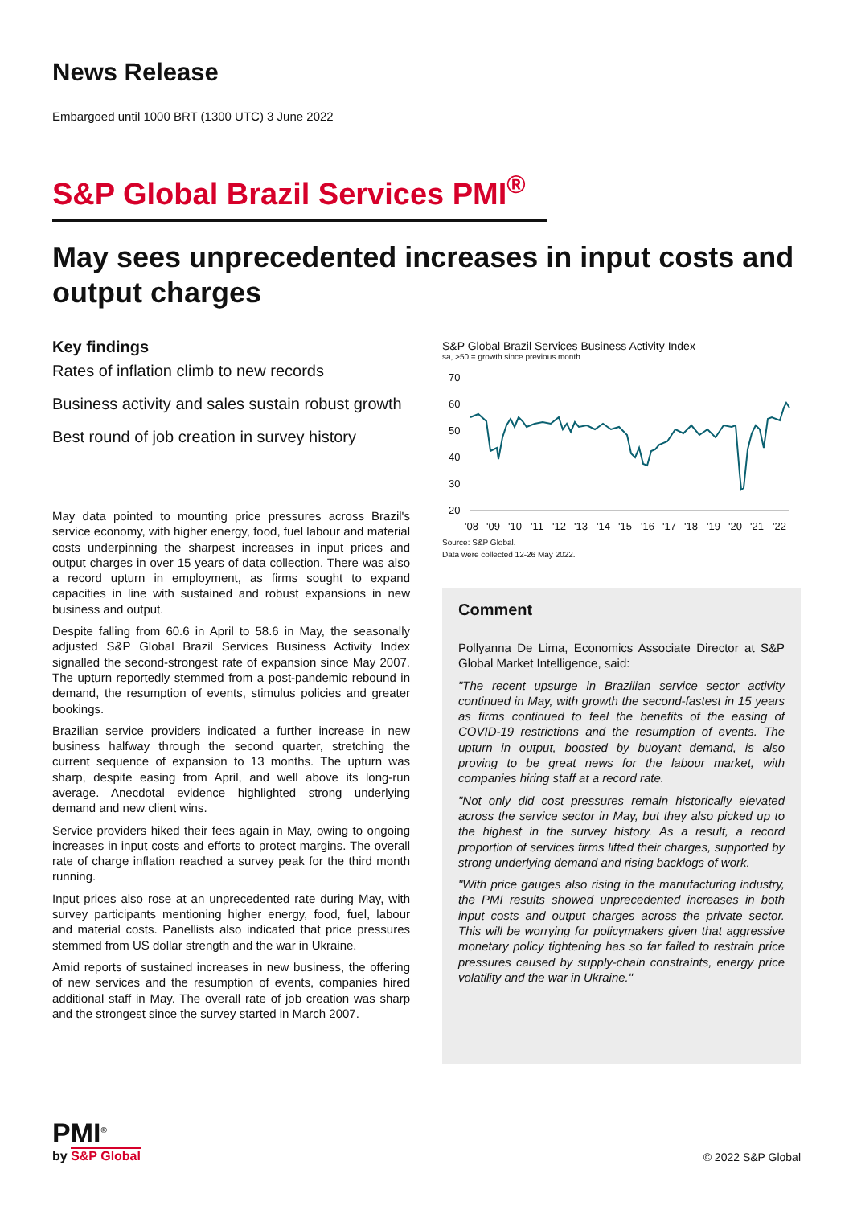News Release
Embargoed until 1000 BRT (1300 UTC) 3 June 2022
S&P Global Brazil Services PMI<sup>®</sup>
May sees unprecedented increases in input costs and output charges
Key findings
Rates of inflation climb to new records
Business activity and sales sustain robust growth
Best round of job creation in survey history
May data pointed to mounting price pressures across Brazil's service economy, with higher energy, food, fuel labour and material costs underpinning the sharpest increases in input prices and output charges in over 15 years of data collection. There was also a record upturn in employment, as firms sought to expand capacities in line with sustained and robust expansions in new business and output.
Despite falling from 60.6 in April to 58.6 in May, the seasonally adjusted S&P Global Brazil Services Business Activity Index signalled the second-strongest rate of expansion since May 2007. The upturn reportedly stemmed from a post-pandemic rebound in demand, the resumption of events, stimulus policies and greater bookings.
Brazilian service providers indicated a further increase in new business halfway through the second quarter, stretching the current sequence of expansion to 13 months. The upturn was sharp, despite easing from April, and well above its long-run average. Anecdotal evidence highlighted strong underlying demand and new client wins.
Service providers hiked their fees again in May, owing to ongoing increases in input costs and efforts to protect margins. The overall rate of charge inflation reached a survey peak for the third month running.
Input prices also rose at an unprecedented rate during May, with survey participants mentioning higher energy, food, fuel, labour and material costs. Panellists also indicated that price pressures stemmed from US dollar strength and the war in Ukraine.
Amid reports of sustained increases in new business, the offering of new services and the resumption of events, companies hired additional staff in May. The overall rate of job creation was sharp and the strongest since the survey started in March 2007.
S&P Global Brazil Services Business Activity Index
sa, >50 = growth since previous month
70
60
50
40
30
20
'08
'09
'10
'11
'12
'13
'14
'15
'16
'17
'18
'19
'20
'21
'22
Source: S&P Global.
Data were collected 12-26 May 2022.
Comment
Pollyanna De Lima, Economics Associate Director at S&P Global Market Intelligence, said:
"The recent upsurge in Brazilian service sector activity continued in May, with growth the second-fastest in 15 years as firms continued to feel the benefits of the easing of COVID-19 restrictions and the resumption of events. The upturn in output, boosted by buoyant demand, is also proving to be great news for the labour market, with companies hiring staff at a record rate.
"Not only did cost pressures remain historically elevated across the service sector in May, but they also picked up to the highest in the survey history. As a result, a record proportion of services firms lifted their charges, supported by strong underlying demand and rising backlogs of work.
"With price gauges also rising in the manufacturing industry, the PMI results showed unprecedented increases in both input costs and output charges across the private sector. This will be worrying for policymakers given that aggressive monetary policy tightening has so far failed to restrain price pressures caused by supply-chain constraints, energy price volatility and the war in Ukraine."
PMI<sup>®</sup>
by S&P Global
© 2022 S&P Global